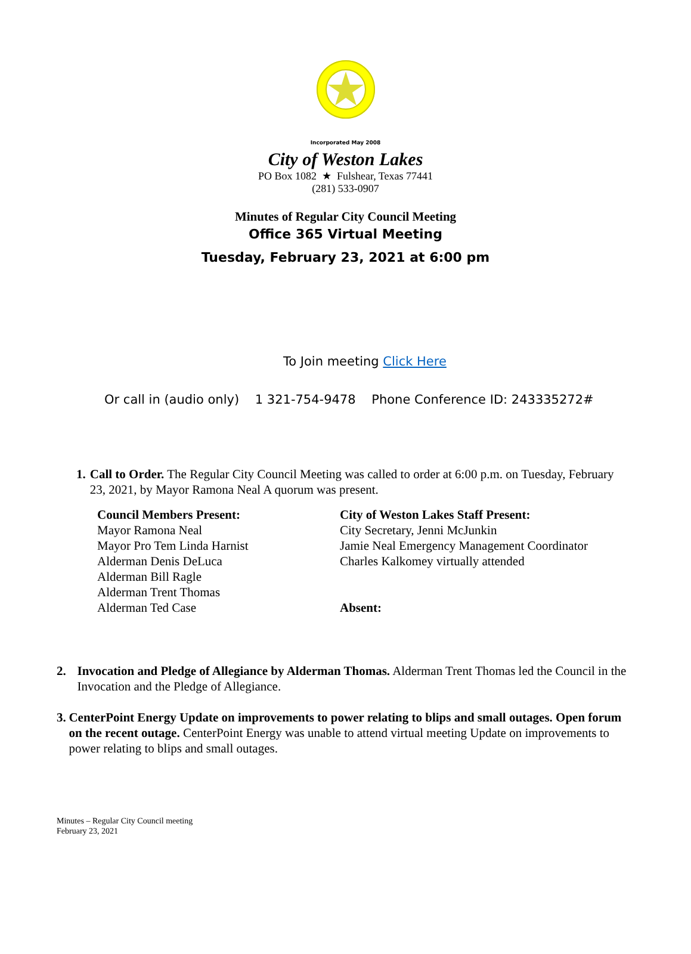Incorporated May 2008
City of Weston Lakes
PO Box 1082 ★ Fulshear, Texas 77441
(281) 533-0907
Minutes of Regular City Council Meeting
Office 365 Virtual Meeting
Tuesday, February 23, 2021 at 6:00 pm
To Join meeting Click Here
Or call in (audio only) 1 321-754-9478 Phone Conference ID: 243335272#
1. Call to Order. The Regular City Council Meeting was called to order at 6:00 p.m. on Tuesday, February 23, 2021, by Mayor Ramona Neal A quorum was present.
Council Members Present:
Mayor Ramona Neal
Mayor Pro Tem Linda Harnist
Alderman Denis DeLuca
Alderman Bill Ragle
Alderman Trent Thomas
Alderman Ted Case
City of Weston Lakes Staff Present:
City Secretary, Jenni McJunkin
Jamie Neal Emergency Management Coordinator
Charles Kalkomey virtually attended
Absent:
2. Invocation and Pledge of Allegiance by Alderman Thomas. Alderman Trent Thomas led the Council in the Invocation and the Pledge of Allegiance.
3. CenterPoint Energy Update on improvements to power relating to blips and small outages. Open forum on the recent outage. CenterPoint Energy was unable to attend virtual meeting Update on improvements to power relating to blips and small outages.
Minutes – Regular City Council meeting
February 23, 2021